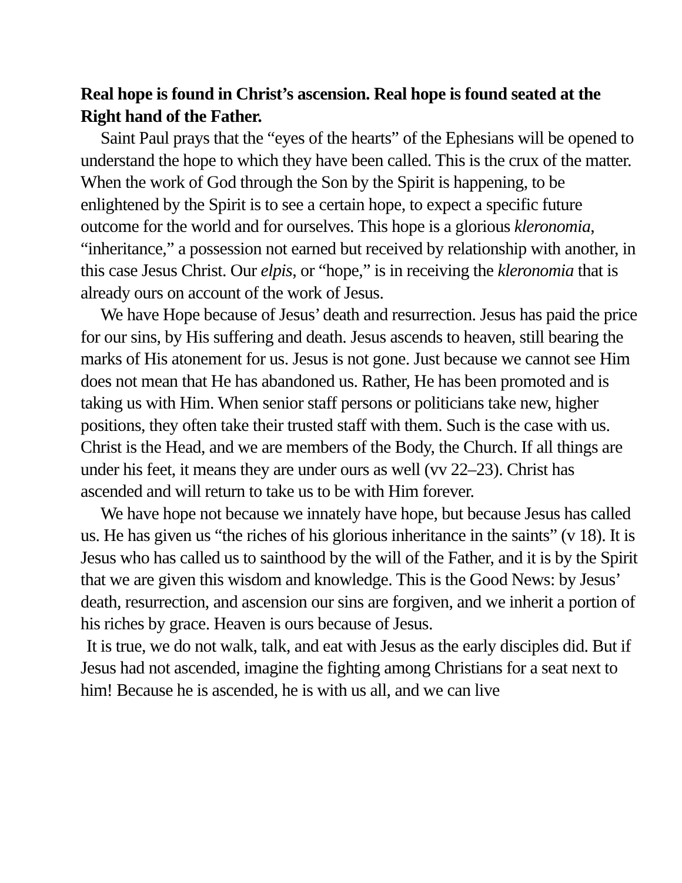Real hope is found in Christ’s ascension. Real hope is found seated at the Right hand of the Father.
Saint Paul prays that the “eyes of the hearts” of the Ephesians will be opened to understand the hope to which they have been called. This is the crux of the matter. When the work of God through the Son by the Spirit is happening, to be enlightened by the Spirit is to see a certain hope, to expect a specific future outcome for the world and for ourselves. This hope is a glorious kleronomia, “inheritance,” a possession not earned but received by relationship with another, in this case Jesus Christ. Our elpis, or “hope,” is in receiving the kleronomia that is already ours on account of the work of Jesus.
We have Hope because of Jesus’ death and resurrection. Jesus has paid the price for our sins, by His suffering and death. Jesus ascends to heaven, still bearing the marks of His atonement for us. Jesus is not gone. Just because we cannot see Him does not mean that He has abandoned us. Rather, He has been promoted and is taking us with Him. When senior staff persons or politicians take new, higher positions, they often take their trusted staff with them. Such is the case with us. Christ is the Head, and we are members of the Body, the Church. If all things are under his feet, it means they are under ours as well (vv 22–23). Christ has ascended and will return to take us to be with Him forever.
We have hope not because we innately have hope, but because Jesus has called us. He has given us “the riches of his glorious inheritance in the saints” (v 18). It is Jesus who has called us to sainthood by the will of the Father, and it is by the Spirit that we are given this wisdom and knowledge. This is the Good News: by Jesus’ death, resurrection, and ascension our sins are forgiven, and we inherit a portion of his riches by grace. Heaven is ours because of Jesus.
It is true, we do not walk, talk, and eat with Jesus as the early disciples did. But if Jesus had not ascended, imagine the fighting among Christians for a seat next to him! Because he is ascended, he is with us all, and we can live